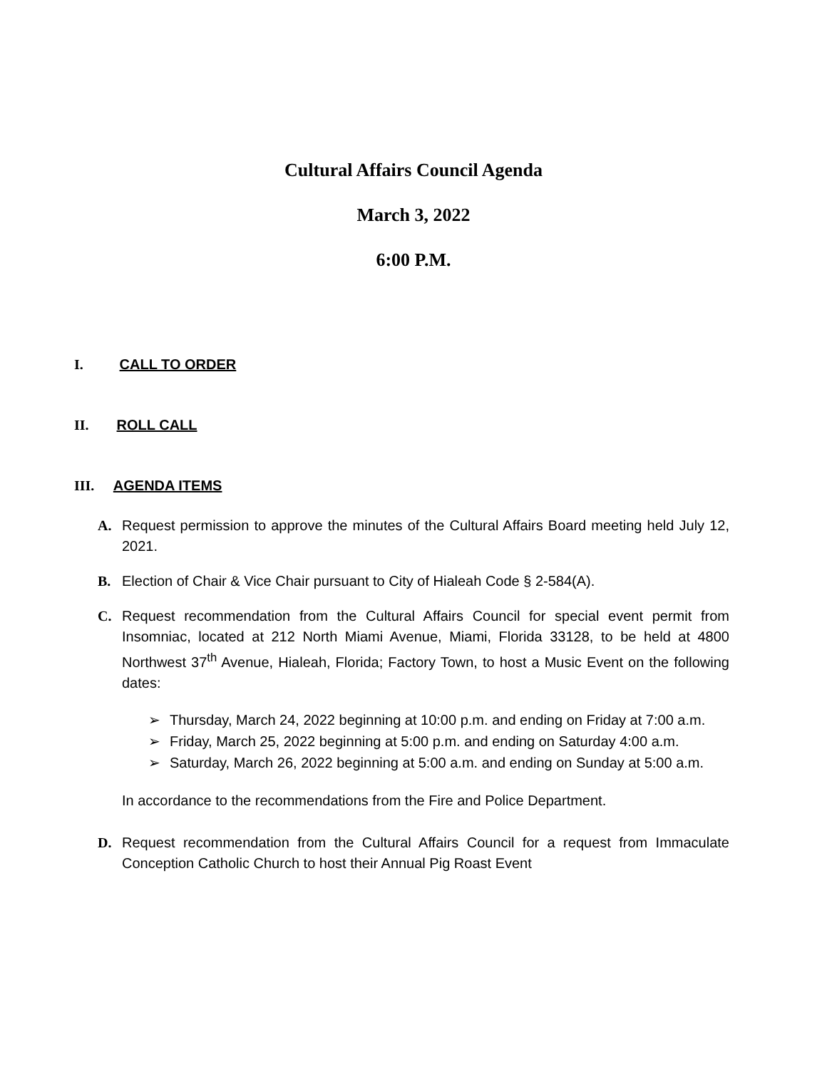Cultural Affairs Council Agenda
March 3, 2022
6:00 P.M.
I. CALL TO ORDER
II. ROLL CALL
III. AGENDA ITEMS
A. Request permission to approve the minutes of the Cultural Affairs Board meeting held July 12, 2021.
B. Election of Chair & Vice Chair pursuant to City of Hialeah Code § 2-584(A).
C. Request recommendation from the Cultural Affairs Council for special event permit from Insomniac, located at 212 North Miami Avenue, Miami, Florida 33128, to be held at 4800 Northwest 37<sup>th</sup> Avenue, Hialeah, Florida; Factory Town, to host a Music Event on the following dates:
➢ Thursday, March 24, 2022 beginning at 10:00 p.m. and ending on Friday at 7:00 a.m.
➢ Friday, March 25, 2022 beginning at 5:00 p.m. and ending on Saturday 4:00 a.m.
➢ Saturday, March 26, 2022 beginning at 5:00 a.m. and ending on Sunday at 5:00 a.m.
In accordance to the recommendations from the Fire and Police Department.
D. Request recommendation from the Cultural Affairs Council for a request from Immaculate Conception Catholic Church to host their Annual Pig Roast Event